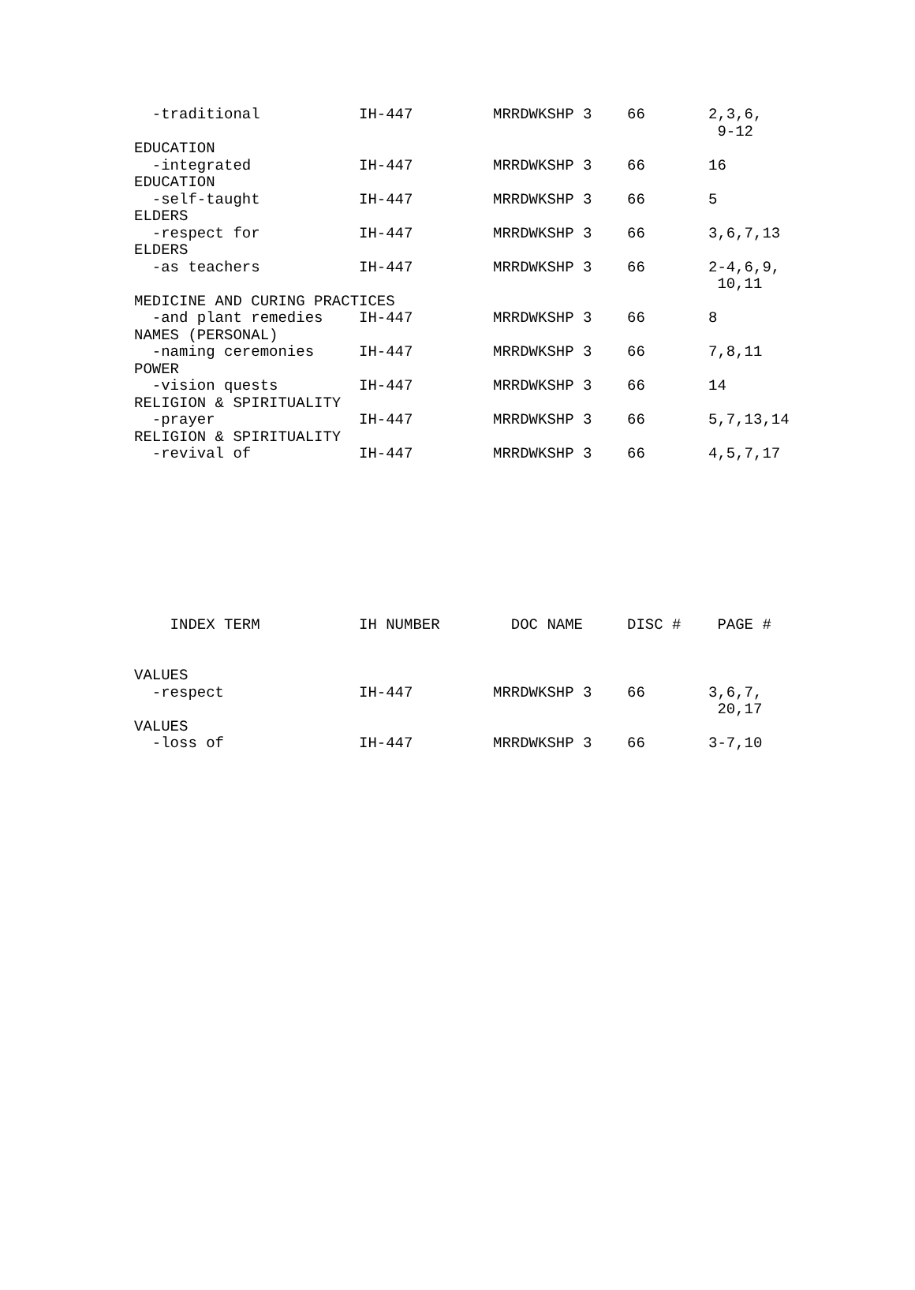| -traditional | IH-447 | MRRDWKSHP 3 | 66 | 2,3,6, 9-12 |
| EDUCATION | | | | |
| -integrated | IH-447 | MRRDWKSHP 3 | 66 | 16 |
| EDUCATION | | | | |
| -self-taught | IH-447 | MRRDWKSHP 3 | 66 | 5 |
| ELDERS | | | | |
| -respect for | IH-447 | MRRDWKSHP 3 | 66 | 3,6,7,13 |
| ELDERS | | | | |
| -as teachers | IH-447 | MRRDWKSHP 3 | 66 | 2-4,6,9, 10,11 |
| MEDICINE AND CURING PRACTICES | | | | |
| -and plant remedies | IH-447 | MRRDWKSHP 3 | 66 | 8 |
| NAMES (PERSONAL) | | | | |
| -naming ceremonies | IH-447 | MRRDWKSHP 3 | 66 | 7,8,11 |
| POWER | | | | |
| -vision quests | IH-447 | MRRDWKSHP 3 | 66 | 14 |
| RELIGION & SPIRITUALITY | | | | |
| -prayer | IH-447 | MRRDWKSHP 3 | 66 | 5,7,13,14 |
| RELIGION & SPIRITUALITY | | | | |
| -revival of | IH-447 | MRRDWKSHP 3 | 66 | 4,5,7,17 |
| INDEX TERM | IH NUMBER | DOC NAME | DISC # | PAGE # |
| --- | --- | --- | --- | --- |
| VALUES | | | | |
| -respect | IH-447 | MRRDWKSHP 3 | 66 | 3,6,7, 20,17 |
| VALUES | | | | |
| -loss of | IH-447 | MRRDWKSHP 3 | 66 | 3-7,10 |